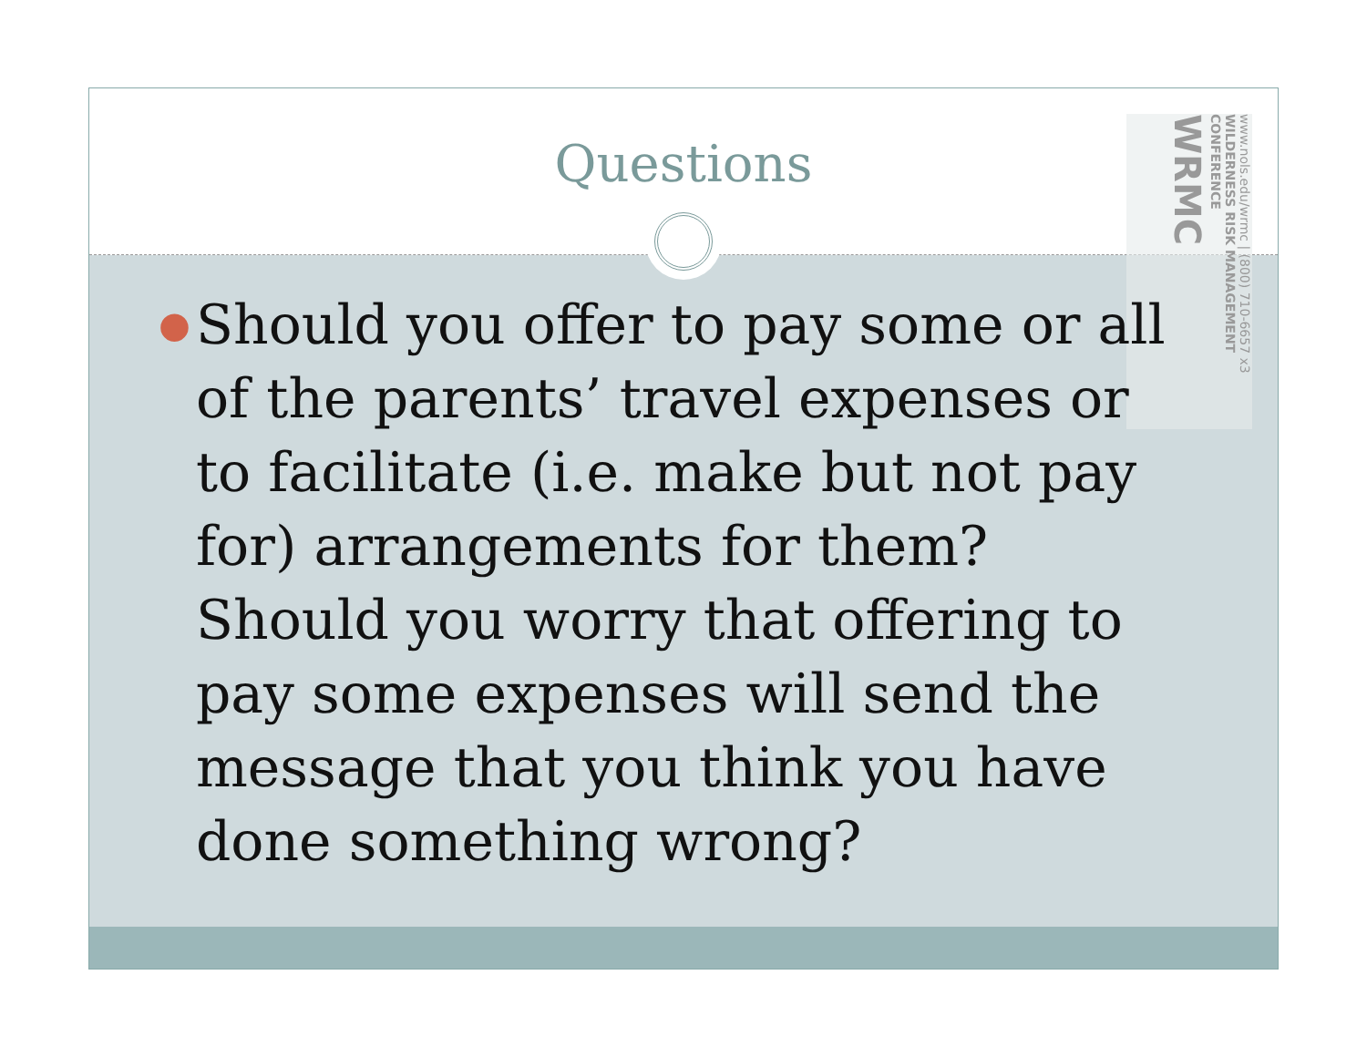Questions
● Should you offer to pay some or all of the parents’ travel expenses or to facilitate (i.e. make but not pay for) arrangements for them? Should you worry that offering to pay some expenses will send the message that you think you have done something wrong?
www.nols.edu/wrmc | (800) 710-6657 x3
WILDERNESS RISK MANAGEMENT CONFERENCE
WRMC